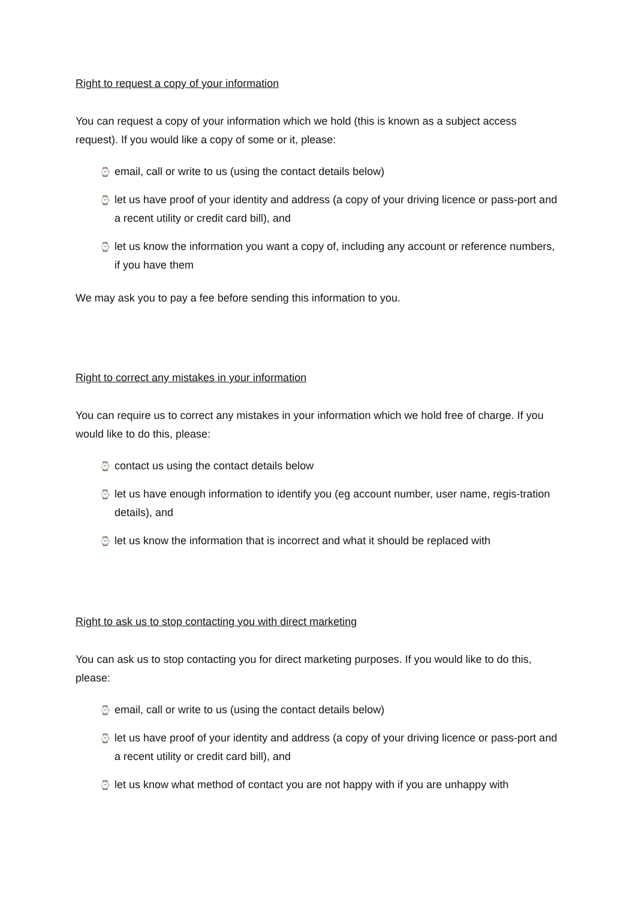Right to request a copy of your information
You can request a copy of your information which we hold (this is known as a subject access request). If you would like a copy of some or it, please:
⌚ email, call or write to us (using the contact details below)
⌚ let us have proof of your identity and address (a copy of your driving licence or pass-port and a recent utility or credit card bill), and
⌚ let us know the information you want a copy of, including any account or reference numbers, if you have them
We may ask you to pay a fee before sending this information to you.
Right to correct any mistakes in your information
You can require us to correct any mistakes in your information which we hold free of charge. If you would like to do this, please:
⌚ contact us using the contact details below
⌚ let us have enough information to identify you (eg account number, user name, regis-tration details), and
⌚ let us know the information that is incorrect and what it should be replaced with
Right to ask us to stop contacting you with direct marketing
You can ask us to stop contacting you for direct marketing purposes. If you would like to do this, please:
⌚ email, call or write to us (using the contact details below)
⌚ let us have proof of your identity and address (a copy of your driving licence or pass-port and a recent utility or credit card bill), and
⌚ let us know what method of contact you are not happy with if you are unhappy with